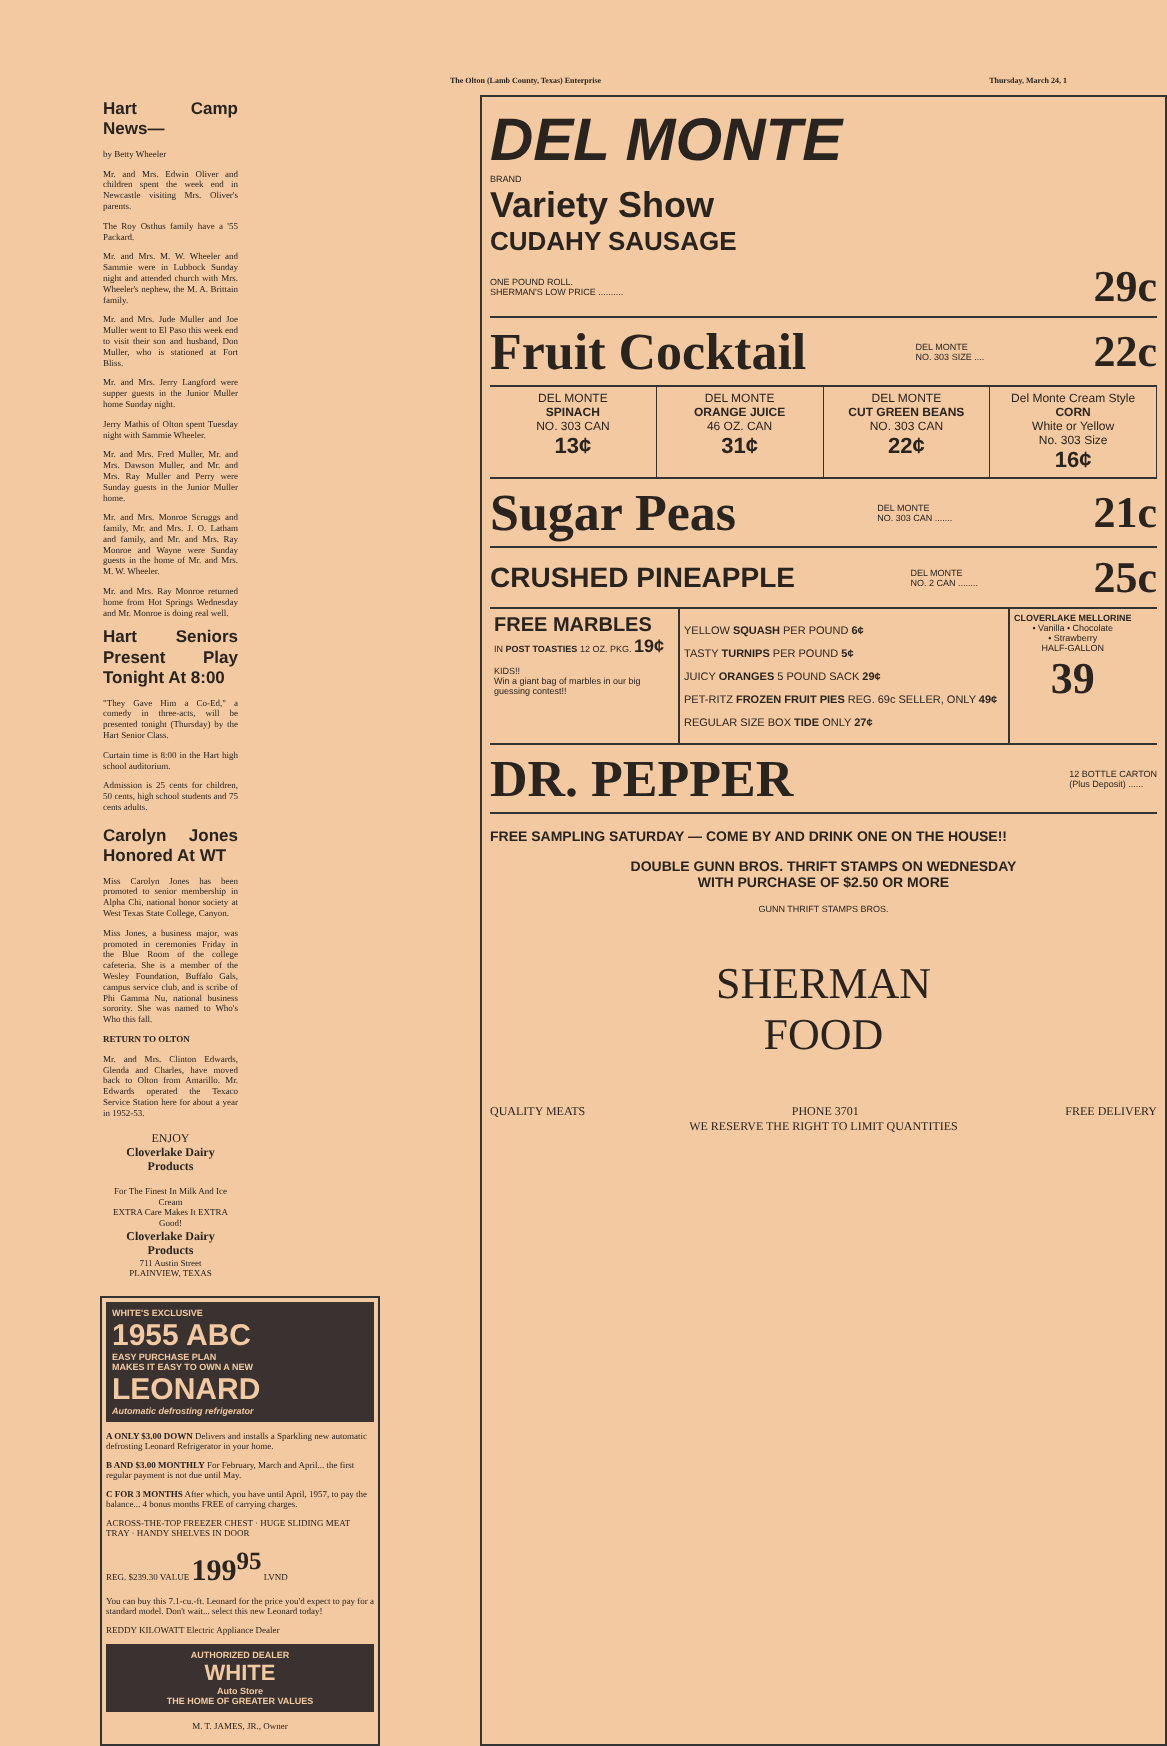The Olton (Lamb County, Texas) Enterprise Thursday, March 24, 1
Hart Camp News—
by Betty Wheeler
Mr. and Mrs. Edwin Oliver and children spent the week end in Newcastle visiting Mrs. Oliver's parents.
The Roy Osthus family have a '55 Packard.
Mr. and Mrs. M. W. Wheeler and Sammie were in Lubbock Sunday night and attended church with Mrs. Wheeler's nephew, the M. A. Brittain family.
Mr. and Mrs. Jude Muller and Joe Muller went to El Paso this week end to visit their son and husband, Don Muller, who is stationed at Fort Bliss.
Mr. and Mrs. Jerry Langford were supper guests in the Junior Muller home Sunday night.
Jerry Mathis of Olton spent Tuesday night with Sammie Wheeler.
Mr. and Mrs. Fred Muller, Mr. and Mrs. Dawson Muller, and Mr. and Mrs. Ray Muller and Perry were Sunday guests in the Junior Muller home.
Mr. and Mrs. Monroe Scruggs and family, Mr. and Mrs. J. O. Latham and family, and Mr. and Mrs. Ray Monroe and Wayne were Sunday guests in the home of Mr. and Mrs. M. W. Wheeler.
Mr. and Mrs. Ray Monroe returned home from Hot Springs Wednesday and Mr. Monroe is doing real well.
Hart Seniors Present Play Tonight At 8:00
"They Gave Him a Co-Ed," a comedy in three-acts, will be presented tonight (Thursday) by the Hart Senior Class.
Curtain time is 8:00 in the Hart high school auditorium.
Admission is 25 cents for children, 50 cents, high school students and 75 cents adults.
Carolyn Jones Honored At WT
Miss Carolyn Jones has been promoted to senior membership in Alpha Chi, national honor society at West Texas State College, Canyon.
Miss Jones, a business major, was promoted in ceremonies Friday in the Blue Room of the college cafeteria. She is a member of the Wesley Foundation, Buffalo Gals, campus service club, and is scribe of Phi Gamma Nu, national business sorority. She was named to Who's Who this fall.
RETURN TO OLTON
Mr. and Mrs. Clinton Edwards, Glenda and Charles, have moved back to Olton from Amarillo. Mr. Edwards operated the Texaco Service Station here for about a year in 1952-53.
ENJOY
Cloverlake Dairy Products
For The Finest In Milk And Ice Cream
EXTRA Care Makes It EXTRA Good!
Cloverlake Dairy Products
711 Austin Street
PLAINVIEW, TEXAS
WHITE'S EXCLUSIVE
1955 ABC
EASY PURCHASE PLAN
MAKES IT EASY TO OWN A NEW
LEONARD
Automatic defrosting refrigerator
A ONLY $3.00 DOWN Delivers and installs a Sparkling new automatic defrosting Leonard Refrigerator in your home.
B AND $3.00 MONTHLY For February, March and April... the first regular payment is not due until May.
C FOR 3 MONTHS After which, you have until April, 1957, to pay the balance... 4 bonus months FREE of carrying charges.
ACROSS-THE-TOP FREEZER CHEST · HUGE SLIDING MEAT TRAY · HANDY SHELVES IN DOOR
REG. $239.30 VALUE 199<sup>95</sup> LVND
You can buy this 7.1-cu.-ft. Leonard for the price you'd expect to pay for a standard model. Don't wait... select this new Leonard today!
REDDY KILOWATT Electric Appliance Dealer
AUTHORIZED DEALER
WHITE
Auto Store
THE HOME OF GREATER VALUES
M. T. JAMES, JR., Owner
DEL MONTE
BRAND
Variety Show
CUDAHY SAUSAGE
ONE POUND ROLL.
SHERMAN'S LOW PRICE .......... 29c
Fruit Cocktail DEL MONTE
NO. 303 SIZE .... 22c
DEL MONTE
SPINACH
NO. 303 CAN
13¢
DEL MONTE
ORANGE JUICE
46 OZ. CAN
31¢
DEL MONTE
CUT GREEN BEANS
NO. 303 CAN
22¢
Del Monte Cream Style
CORN
White or Yellow
No. 303 Size
16¢
Sugar Peas DEL MONTE
NO. 303 CAN ....... 21c
CRUSHED PINEAPPLE DEL MONTE
NO. 2 CAN ........ 25c
FREE MARBLES
IN POST TOASTIES 12 OZ. PKG. 19¢
KIDS!!
Win a giant bag of marbles in our big guessing contest!!
YELLOW SQUASH PER POUND 6¢
TASTY TURNIPS PER POUND 5¢
JUICY ORANGES 5 POUND SACK 29¢
PET-RITZ FROZEN FRUIT PIES REG. 69c SELLER, ONLY 49¢
REGULAR SIZE BOX TIDE ONLY 27¢
CLOVERLAKE MELLORINE
• Vanilla • Chocolate
• Strawberry
HALF-GALLON
39
DR. PEPPER 12 BOTTLE CARTON
(Plus Deposit) ......
FREE SAMPLING SATURDAY — COME BY AND DRINK ONE ON THE HOUSE!!
DOUBLE GUNN BROS. THRIFT STAMPS ON WEDNESDAY
WITH PURCHASE OF $2.50 OR MORE
GUNN THRIFT STAMPS BROS.
SHERMAN
FOOD
QUALITY MEATS PHONE 3701 FREE DELIVERY
WE RESERVE THE RIGHT TO LIMIT QUANTITIES